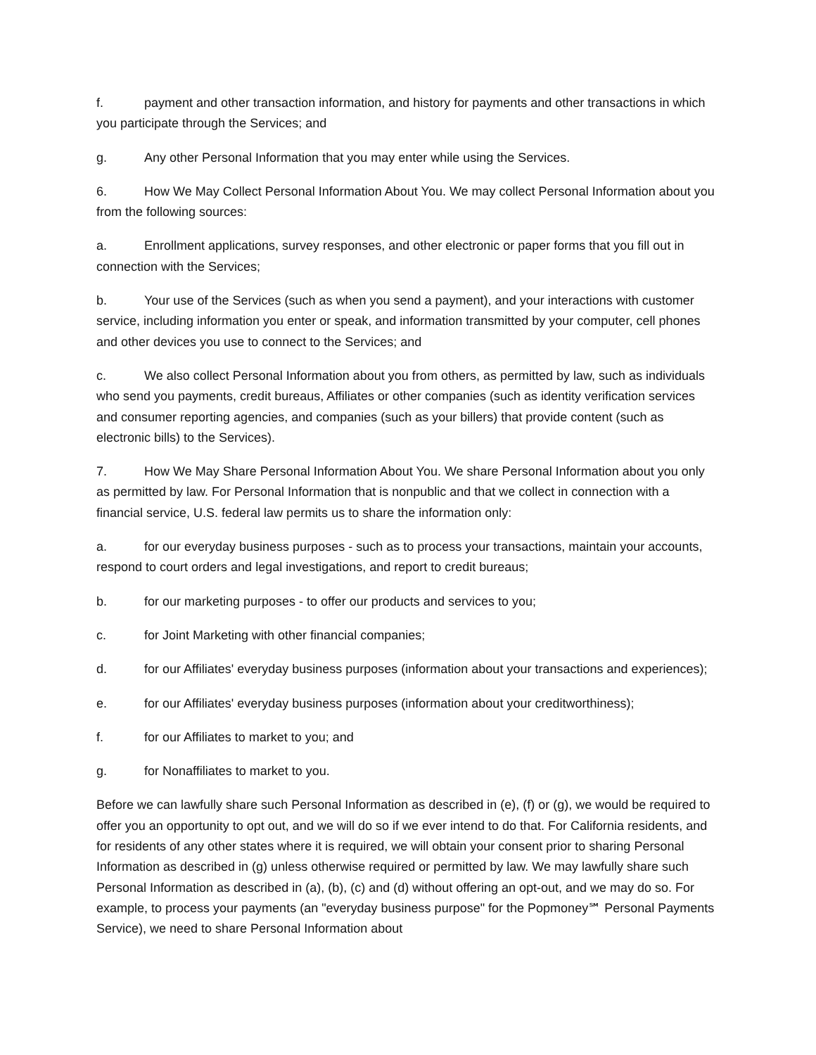f. payment and other transaction information, and history for payments and other transactions in which you participate through the Services; and
g. Any other Personal Information that you may enter while using the Services.
6. How We May Collect Personal Information About You. We may collect Personal Information about you from the following sources:
a. Enrollment applications, survey responses, and other electronic or paper forms that you fill out in connection with the Services;
b. Your use of the Services (such as when you send a payment), and your interactions with customer service, including information you enter or speak, and information transmitted by your computer, cell phones and other devices you use to connect to the Services; and
c. We also collect Personal Information about you from others, as permitted by law, such as individuals who send you payments, credit bureaus, Affiliates or other companies (such as identity verification services and consumer reporting agencies, and companies (such as your billers) that provide content (such as electronic bills) to the Services).
7. How We May Share Personal Information About You. We share Personal Information about you only as permitted by law. For Personal Information that is nonpublic and that we collect in connection with a financial service, U.S. federal law permits us to share the information only:
a. for our everyday business purposes - such as to process your transactions, maintain your accounts, respond to court orders and legal investigations, and report to credit bureaus;
b. for our marketing purposes - to offer our products and services to you;
c. for Joint Marketing with other financial companies;
d. for our Affiliates' everyday business purposes (information about your transactions and experiences);
e. for our Affiliates' everyday business purposes (information about your creditworthiness);
f. for our Affiliates to market to you; and
g. for Nonaffiliates to market to you.
Before we can lawfully share such Personal Information as described in (e), (f) or (g), we would be required to offer you an opportunity to opt out, and we will do so if we ever intend to do that. For California residents, and for residents of any other states where it is required, we will obtain your consent prior to sharing Personal Information as described in (g) unless otherwise required or permitted by law. We may lawfully share such Personal Information as described in (a), (b), (c) and (d) without offering an opt-out, and we may do so. For example, to process your payments (an "everyday business purpose" for the Popmoney℠ Personal Payments Service), we need to share Personal Information about